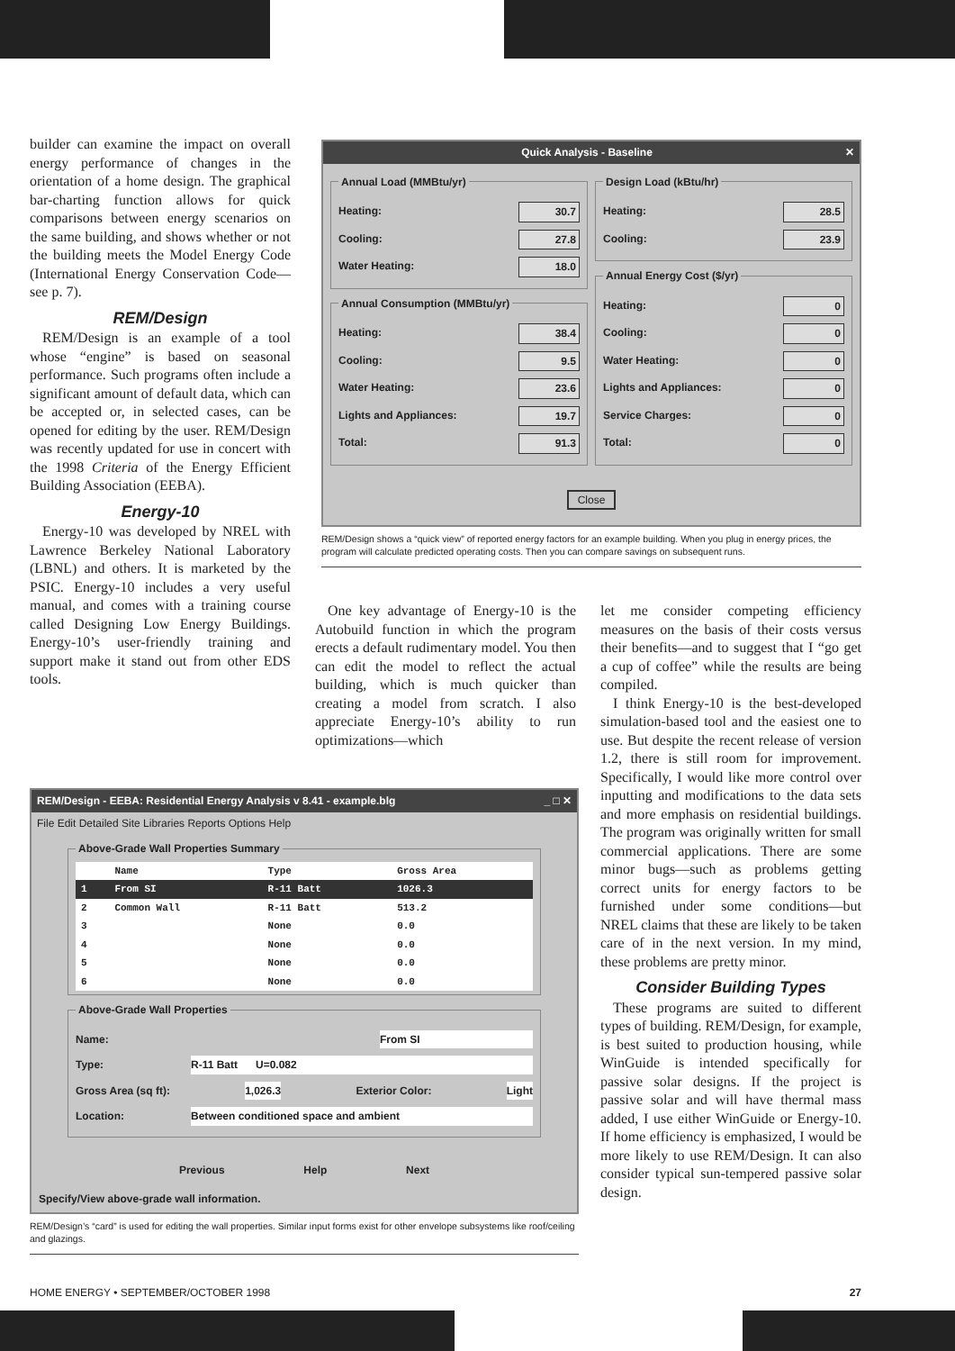builder can examine the impact on overall energy performance of changes in the orientation of a home design. The graphical bar-charting function allows for quick comparisons between energy scenarios on the same building, and shows whether or not the building meets the Model Energy Code (International Energy Conservation Code—see p. 7).
REM/Design
REM/Design is an example of a tool whose “engine” is based on seasonal performance. Such programs often include a significant amount of default data, which can be accepted or, in selected cases, can be opened for editing by the user. REM/Design was recently updated for use in concert with the 1998 Criteria of the Energy Efficient Building Association (EEBA).
Energy-10
Energy-10 was developed by NREL with Lawrence Berkeley National Laboratory (LBNL) and others. It is marketed by the PSIC. Energy-10 includes a very useful manual, and comes with a training course called Designing Low Energy Buildings. Energy-10’s user-friendly training and support make it stand out from other EDS tools.
Quick Analysis - Baseline ✕
Annual Load (MMBtu/yr)
Heating: 30.7
Cooling: 27.8
Water Heating: 18.0
Annual Consumption (MMBtu/yr)
Heating: 38.4
Cooling: 9.5
Water Heating: 23.6
Lights and Appliances: 19.7
Total: 91.3
Design Load (kBtu/hr)
Heating: 28.5
Cooling: 23.9
Annual Energy Cost ($/yr)
Heating: 0
Cooling: 0
Water Heating: 0
Lights and Appliances: 0
Service Charges: 0
Total: 0
Close
REM/Design shows a “quick view” of reported energy factors for an example building. When you plug in energy prices, the program will calculate predicted operating costs. Then you can compare savings on subsequent runs.
One key advantage of Energy-10 is the Autobuild function in which the program erects a default rudimentary model. You then can edit the model to reflect the actual building, which is much quicker than creating a model from scratch. I also appreciate Energy-10’s ability to run optimizations—which
REM/Design - EEBA: Residential Energy Analysis v 8.41 - example.blg _ □ ✕
File Edit Detailed Site Libraries Reports Options Help
Above-Grade Wall Properties Summary
| | Name | Type | Gross Area |
| --- | --- | --- | --- |
| 1 | From SI | R-11 Batt | 1026.3 |
| 2 | Common Wall | R-11 Batt | 513.2 |
| 3 | | None | 0.0 |
| 4 | | None | 0.0 |
| 5 | | None | 0.0 |
| 6 | | None | 0.0 |
Above-Grade Wall Properties
Name: From SI
Type: R-11 Batt U=0.082
Gross Area (sq ft): 1,026.3 Exterior Color: Light
Location: Between conditioned space and ambient
Previous Help Next
Specify/View above-grade wall information.
REM/Design’s “card” is used for editing the wall properties. Similar input forms exist for other envelope subsystems like roof/ceiling and glazings.
let me consider competing efficiency measures on the basis of their costs versus their benefits—and to suggest that I “go get a cup of coffee” while the results are being compiled.
I think Energy-10 is the best-developed simulation-based tool and the easiest one to use. But despite the recent release of version 1.2, there is still room for improvement. Specifically, I would like more control over inputting and modifications to the data sets and more emphasis on residential buildings. The program was originally written for small commercial applications. There are some minor bugs—such as problems getting correct units for energy factors to be furnished under some conditions—but NREL claims that these are likely to be taken care of in the next version. In my mind, these problems are pretty minor.
Consider Building Types
These programs are suited to different types of building. REM/Design, for example, is best suited to production housing, while WinGuide is intended specifically for passive solar designs. If the project is passive solar and will have thermal mass added, I use either WinGuide or Energy-10. If home efficiency is emphasized, I would be more likely to use REM/Design. It can also consider typical sun-tempered passive solar design.
HOME ENERGY • SEPTEMBER/OCTOBER 1998 27